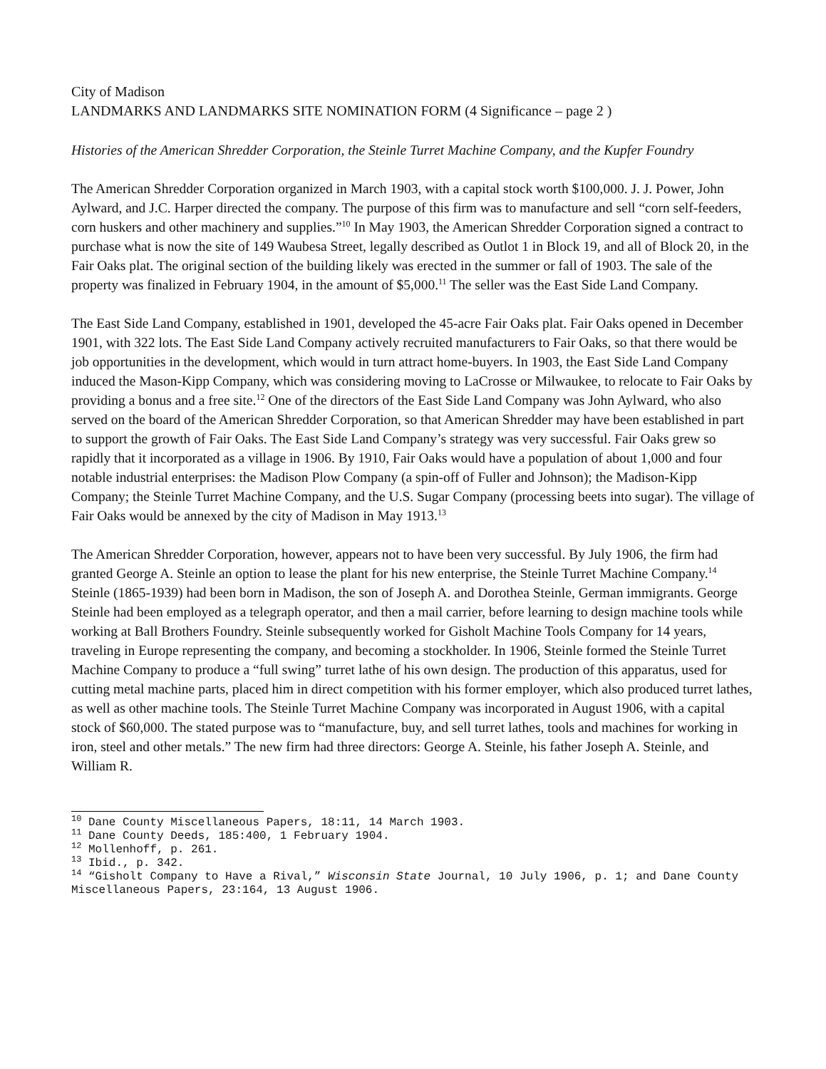City of Madison
LANDMARKS AND LANDMARKS SITE NOMINATION FORM (4 Significance – page 2 )
Histories of the American Shredder Corporation, the Steinle Turret Machine Company, and the Kupfer Foundry
The American Shredder Corporation organized in March 1903, with a capital stock worth $100,000. J. J. Power, John Aylward, and J.C. Harper directed the company. The purpose of this firm was to manufacture and sell “corn self-feeders, corn huskers and other machinery and supplies.”<sup>10</sup> In May 1903, the American Shredder Corporation signed a contract to purchase what is now the site of 149 Waubesa Street, legally described as Outlot 1 in Block 19, and all of Block 20, in the Fair Oaks plat. The original section of the building likely was erected in the summer or fall of 1903. The sale of the property was finalized in February 1904, in the amount of $5,000.<sup>11</sup> The seller was the East Side Land Company.
The East Side Land Company, established in 1901, developed the 45-acre Fair Oaks plat. Fair Oaks opened in December 1901, with 322 lots. The East Side Land Company actively recruited manufacturers to Fair Oaks, so that there would be job opportunities in the development, which would in turn attract home-buyers. In 1903, the East Side Land Company induced the Mason-Kipp Company, which was considering moving to LaCrosse or Milwaukee, to relocate to Fair Oaks by providing a bonus and a free site.<sup>12</sup> One of the directors of the East Side Land Company was John Aylward, who also served on the board of the American Shredder Corporation, so that American Shredder may have been established in part to support the growth of Fair Oaks. The East Side Land Company’s strategy was very successful. Fair Oaks grew so rapidly that it incorporated as a village in 1906. By 1910, Fair Oaks would have a population of about 1,000 and four notable industrial enterprises: the Madison Plow Company (a spin-off of Fuller and Johnson); the Madison-Kipp Company; the Steinle Turret Machine Company, and the U.S. Sugar Company (processing beets into sugar). The village of Fair Oaks would be annexed by the city of Madison in May 1913.<sup>13</sup>
The American Shredder Corporation, however, appears not to have been very successful. By July 1906, the firm had granted George A. Steinle an option to lease the plant for his new enterprise, the Steinle Turret Machine Company.<sup>14</sup> Steinle (1865-1939) had been born in Madison, the son of Joseph A. and Dorothea Steinle, German immigrants. George Steinle had been employed as a telegraph operator, and then a mail carrier, before learning to design machine tools while working at Ball Brothers Foundry. Steinle subsequently worked for Gisholt Machine Tools Company for 14 years, traveling in Europe representing the company, and becoming a stockholder. In 1906, Steinle formed the Steinle Turret Machine Company to produce a “full swing” turret lathe of his own design. The production of this apparatus, used for cutting metal machine parts, placed him in direct competition with his former employer, which also produced turret lathes, as well as other machine tools. The Steinle Turret Machine Company was incorporated in August 1906, with a capital stock of $60,000. The stated purpose was to “manufacture, buy, and sell turret lathes, tools and machines for working in iron, steel and other metals.” The new firm had three directors: George A. Steinle, his father Joseph A. Steinle, and William R.
<sup>10</sup> Dane County Miscellaneous Papers, 18:11, 14 March 1903.
<sup>11</sup> Dane County Deeds, 185:400, 1 February 1904.
<sup>12</sup> Mollenhoff, p. 261.
<sup>13</sup> Ibid., p. 342.
<sup>14</sup> “Gisholt Company to Have a Rival,” Wisconsin State Journal, 10 July 1906, p. 1; and Dane County Miscellaneous Papers, 23:164, 13 August 1906.